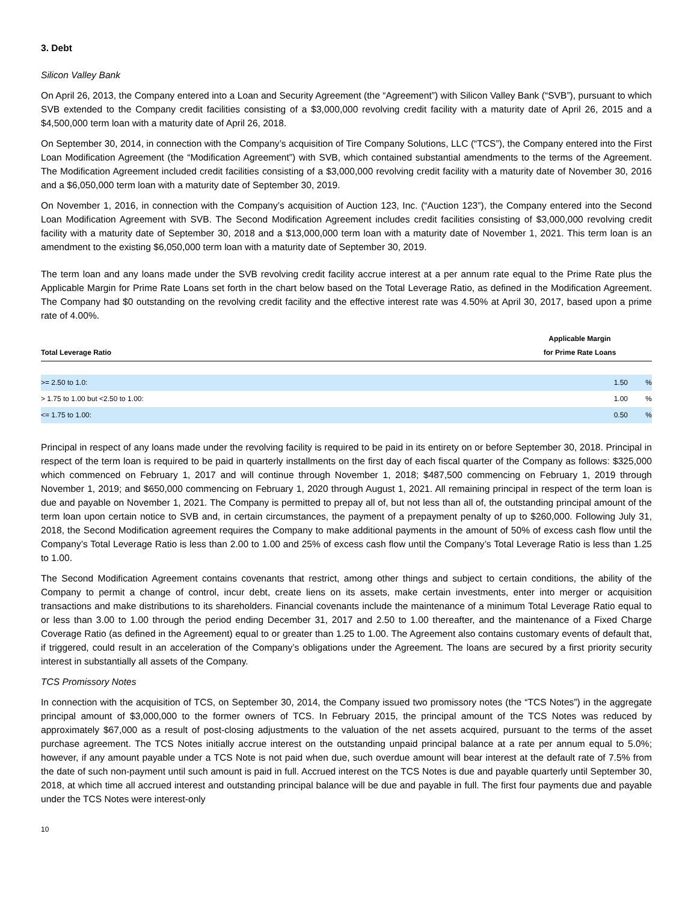3. Debt
Silicon Valley Bank
On April 26, 2013, the Company entered into a Loan and Security Agreement (the “Agreement”) with Silicon Valley Bank (“SVB”), pursuant to which SVB extended to the Company credit facilities consisting of a $3,000,000 revolving credit facility with a maturity date of April 26, 2015 and a $4,500,000 term loan with a maturity date of April 26, 2018.
On September 30, 2014, in connection with the Company’s acquisition of Tire Company Solutions, LLC (“TCS”), the Company entered into the First Loan Modification Agreement (the “Modification Agreement”) with SVB, which contained substantial amendments to the terms of the Agreement. The Modification Agreement included credit facilities consisting of a $3,000,000 revolving credit facility with a maturity date of November 30, 2016 and a $6,050,000 term loan with a maturity date of September 30, 2019.
On November 1, 2016, in connection with the Company’s acquisition of Auction 123, Inc. (“Auction 123”), the Company entered into the Second Loan Modification Agreement with SVB. The Second Modification Agreement includes credit facilities consisting of $3,000,000 revolving credit facility with a maturity date of September 30, 2018 and a $13,000,000 term loan with a maturity date of November 1, 2021. This term loan is an amendment to the existing $6,050,000 term loan with a maturity date of September 30, 2019.
The term loan and any loans made under the SVB revolving credit facility accrue interest at a per annum rate equal to the Prime Rate plus the Applicable Margin for Prime Rate Loans set forth in the chart below based on the Total Leverage Ratio, as defined in the Modification Agreement. The Company had $0 outstanding on the revolving credit facility and the effective interest rate was 4.50% at April 30, 2017, based upon a prime rate of 4.00%.
| Total Leverage Ratio | Applicable Margin for Prime Rate Loans | |
| --- | --- | --- |
| >= 2.50 to 1.0: | 1.50 | % |
| > 1.75 to 1.00 but <2.50 to 1.00: | 1.00 | % |
| <= 1.75 to 1.00: | 0.50 | % |
Principal in respect of any loans made under the revolving facility is required to be paid in its entirety on or before September 30, 2018. Principal in respect of the term loan is required to be paid in quarterly installments on the first day of each fiscal quarter of the Company as follows: $325,000 which commenced on February 1, 2017 and will continue through November 1, 2018; $487,500 commencing on February 1, 2019 through November 1, 2019; and $650,000 commencing on February 1, 2020 through August 1, 2021. All remaining principal in respect of the term loan is due and payable on November 1, 2021. The Company is permitted to prepay all of, but not less than all of, the outstanding principal amount of the term loan upon certain notice to SVB and, in certain circumstances, the payment of a prepayment penalty of up to $260,000. Following July 31, 2018, the Second Modification agreement requires the Company to make additional payments in the amount of 50% of excess cash flow until the Company’s Total Leverage Ratio is less than 2.00 to 1.00 and 25% of excess cash flow until the Company’s Total Leverage Ratio is less than 1.25 to 1.00.
The Second Modification Agreement contains covenants that restrict, among other things and subject to certain conditions, the ability of the Company to permit a change of control, incur debt, create liens on its assets, make certain investments, enter into merger or acquisition transactions and make distributions to its shareholders. Financial covenants include the maintenance of a minimum Total Leverage Ratio equal to or less than 3.00 to 1.00 through the period ending December 31, 2017 and 2.50 to 1.00 thereafter, and the maintenance of a Fixed Charge Coverage Ratio (as defined in the Agreement) equal to or greater than 1.25 to 1.00. The Agreement also contains customary events of default that, if triggered, could result in an acceleration of the Company’s obligations under the Agreement. The loans are secured by a first priority security interest in substantially all assets of the Company.
TCS Promissory Notes
In connection with the acquisition of TCS, on September 30, 2014, the Company issued two promissory notes (the “TCS Notes”) in the aggregate principal amount of $3,000,000 to the former owners of TCS. In February 2015, the principal amount of the TCS Notes was reduced by approximately $67,000 as a result of post-closing adjustments to the valuation of the net assets acquired, pursuant to the terms of the asset purchase agreement. The TCS Notes initially accrue interest on the outstanding unpaid principal balance at a rate per annum equal to 5.0%; however, if any amount payable under a TCS Note is not paid when due, such overdue amount will bear interest at the default rate of 7.5% from the date of such non-payment until such amount is paid in full. Accrued interest on the TCS Notes is due and payable quarterly until September 30, 2018, at which time all accrued interest and outstanding principal balance will be due and payable in full. The first four payments due and payable under the TCS Notes were interest-only
10